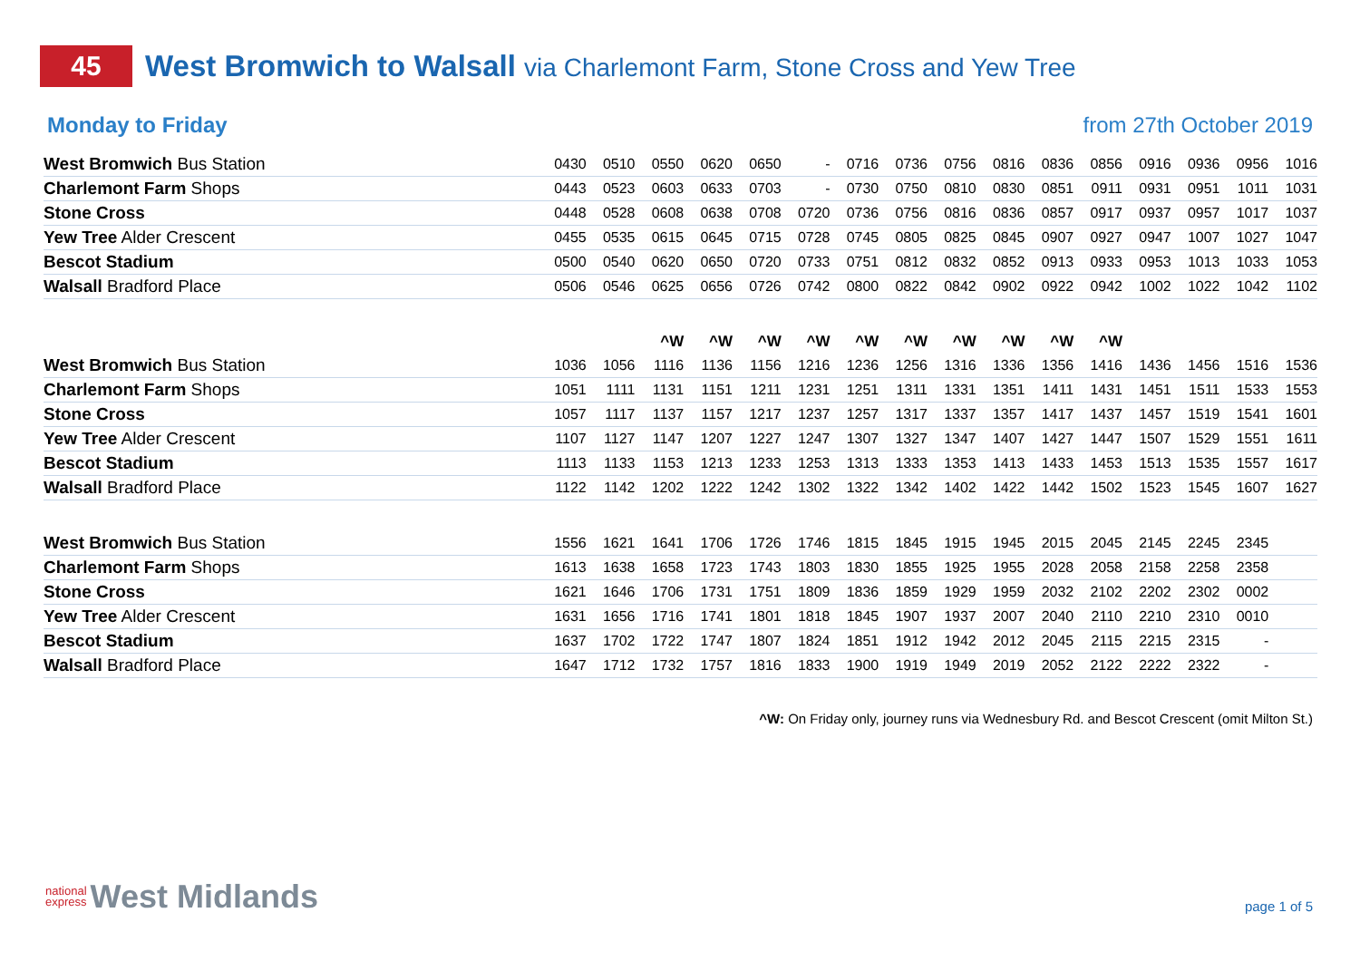45
West Bromwich to Walsall via Charlemont Farm, Stone Cross and Yew Tree
Monday to Friday from 27th October 2019
| West Bromwich Bus Station | 0430 | 0510 | 0550 | 0620 | 0650 | - | 0716 | 0736 | 0756 | 0816 | 0836 | 0856 | 0916 | 0936 | 0956 | 1016 |
| Charlemont Farm Shops | 0443 | 0523 | 0603 | 0633 | 0703 | - | 0730 | 0750 | 0810 | 0830 | 0851 | 0911 | 0931 | 0951 | 1011 | 1031 |
| Stone Cross | 0448 | 0528 | 0608 | 0638 | 0708 | 0720 | 0736 | 0756 | 0816 | 0836 | 0857 | 0917 | 0937 | 0957 | 1017 | 1037 |
| Yew Tree Alder Crescent | 0455 | 0535 | 0615 | 0645 | 0715 | 0728 | 0745 | 0805 | 0825 | 0845 | 0907 | 0927 | 0947 | 1007 | 1027 | 1047 |
| Bescot Stadium | 0500 | 0540 | 0620 | 0650 | 0720 | 0733 | 0751 | 0812 | 0832 | 0852 | 0913 | 0933 | 0953 | 1013 | 1033 | 1053 |
| Walsall Bradford Place | 0506 | 0546 | 0625 | 0656 | 0726 | 0742 | 0800 | 0822 | 0842 | 0902 | 0922 | 0942 | 1002 | 1022 | 1042 | 1102 |
| | | | ^W | ^W | ^W | ^W | ^W | ^W | ^W | ^W | ^W | ^W | | | | |
| West Bromwich Bus Station | 1036 | 1056 | 1116 | 1136 | 1156 | 1216 | 1236 | 1256 | 1316 | 1336 | 1356 | 1416 | 1436 | 1456 | 1516 | 1536 |
| Charlemont Farm Shops | 1051 | 1111 | 1131 | 1151 | 1211 | 1231 | 1251 | 1311 | 1331 | 1351 | 1411 | 1431 | 1451 | 1511 | 1533 | 1553 |
| Stone Cross | 1057 | 1117 | 1137 | 1157 | 1217 | 1237 | 1257 | 1317 | 1337 | 1357 | 1417 | 1437 | 1457 | 1519 | 1541 | 1601 |
| Yew Tree Alder Crescent | 1107 | 1127 | 1147 | 1207 | 1227 | 1247 | 1307 | 1327 | 1347 | 1407 | 1427 | 1447 | 1507 | 1529 | 1551 | 1611 |
| Bescot Stadium | 1113 | 1133 | 1153 | 1213 | 1233 | 1253 | 1313 | 1333 | 1353 | 1413 | 1433 | 1453 | 1513 | 1535 | 1557 | 1617 |
| Walsall Bradford Place | 1122 | 1142 | 1202 | 1222 | 1242 | 1302 | 1322 | 1342 | 1402 | 1422 | 1442 | 1502 | 1523 | 1545 | 1607 | 1627 |
| West Bromwich Bus Station | 1556 | 1621 | 1641 | 1706 | 1726 | 1746 | 1815 | 1845 | 1915 | 1945 | 2015 | 2045 | 2145 | 2245 | 2345 | |
| Charlemont Farm Shops | 1613 | 1638 | 1658 | 1723 | 1743 | 1803 | 1830 | 1855 | 1925 | 1955 | 2028 | 2058 | 2158 | 2258 | 2358 | |
| Stone Cross | 1621 | 1646 | 1706 | 1731 | 1751 | 1809 | 1836 | 1859 | 1929 | 1959 | 2032 | 2102 | 2202 | 2302 | 0002 | |
| Yew Tree Alder Crescent | 1631 | 1656 | 1716 | 1741 | 1801 | 1818 | 1845 | 1907 | 1937 | 2007 | 2040 | 2110 | 2210 | 2310 | 0010 | |
| Bescot Stadium | 1637 | 1702 | 1722 | 1747 | 1807 | 1824 | 1851 | 1912 | 1942 | 2012 | 2045 | 2115 | 2215 | 2315 | - | |
| Walsall Bradford Place | 1647 | 1712 | 1732 | 1757 | 1816 | 1833 | 1900 | 1919 | 1949 | 2019 | 2052 | 2122 | 2222 | 2322 | - | |
^W: On Friday only, journey runs via Wednesbury Rd. and Bescot Crescent (omit Milton St.)
national
express West Midlands
page 1 of 5